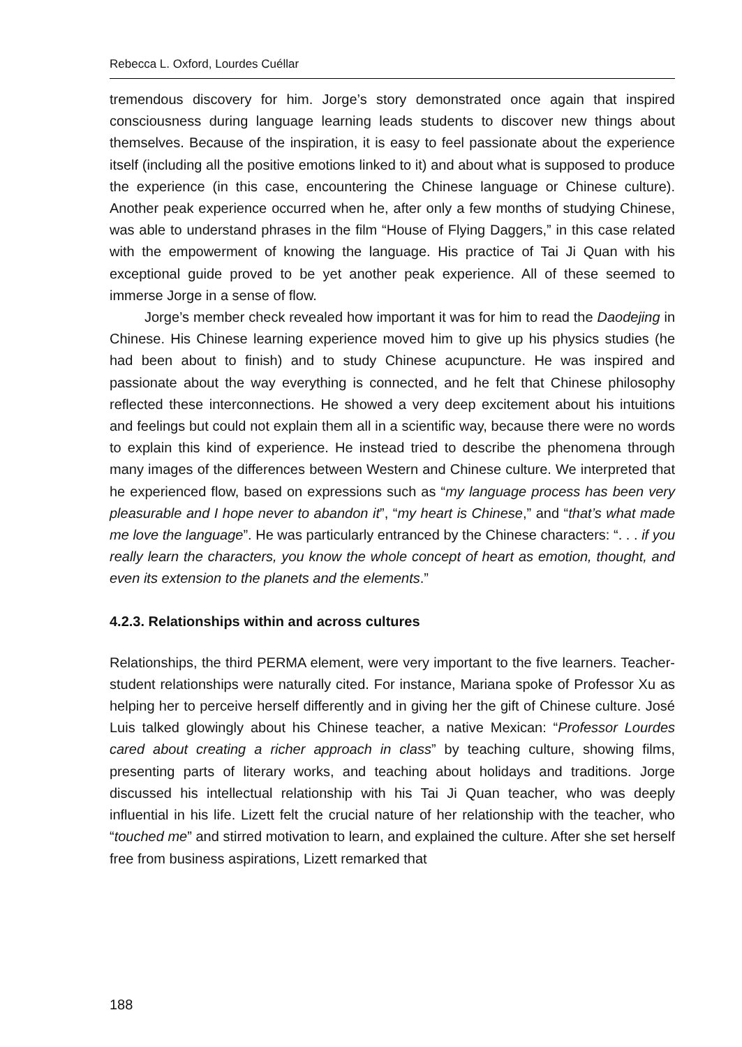Rebecca L. Oxford, Lourdes Cuéllar
tremendous discovery for him. Jorge’s story demonstrated once again that inspired consciousness during language learning leads students to discover new things about themselves. Because of the inspiration, it is easy to feel passionate about the experience itself (including all the positive emotions linked to it) and about what is supposed to produce the experience (in this case, encountering the Chinese language or Chinese culture). Another peak experience occurred when he, after only a few months of studying Chinese, was able to understand phrases in the film “House of Flying Daggers,” in this case related with the empowerment of knowing the language. His practice of Tai Ji Quan with his exceptional guide proved to be yet another peak experience. All of these seemed to immerse Jorge in a sense of flow.
Jorge’s member check revealed how important it was for him to read the Daodejing in Chinese. His Chinese learning experience moved him to give up his physics studies (he had been about to finish) and to study Chinese acupuncture. He was inspired and passionate about the way everything is connected, and he felt that Chinese philosophy reflected these interconnections. He showed a very deep excitement about his intuitions and feelings but could not explain them all in a scientific way, because there were no words to explain this kind of experience. He instead tried to describe the phenomena through many images of the differences between Western and Chinese culture. We interpreted that he experienced flow, based on expressions such as “my language process has been very pleasurable and I hope never to abandon it”, “my heart is Chinese,” and “that’s what made me love the language”. He was particularly entranced by the Chinese characters: “. . . if you really learn the characters, you know the whole concept of heart as emotion, thought, and even its extension to the planets and the elements.”
4.2.3. Relationships within and across cultures
Relationships, the third PERMA element, were very important to the five learners. Teacher-student relationships were naturally cited. For instance, Mariana spoke of Professor Xu as helping her to perceive herself differently and in giving her the gift of Chinese culture. José Luis talked glowingly about his Chinese teacher, a native Mexican: “Professor Lourdes cared about creating a richer approach in class” by teaching culture, showing films, presenting parts of literary works, and teaching about holidays and traditions. Jorge discussed his intellectual relationship with his Tai Ji Quan teacher, who was deeply influential in his life. Lizett felt the crucial nature of her relationship with the teacher, who “touched me” and stirred motivation to learn, and explained the culture. After she set herself free from business aspirations, Lizett remarked that
188